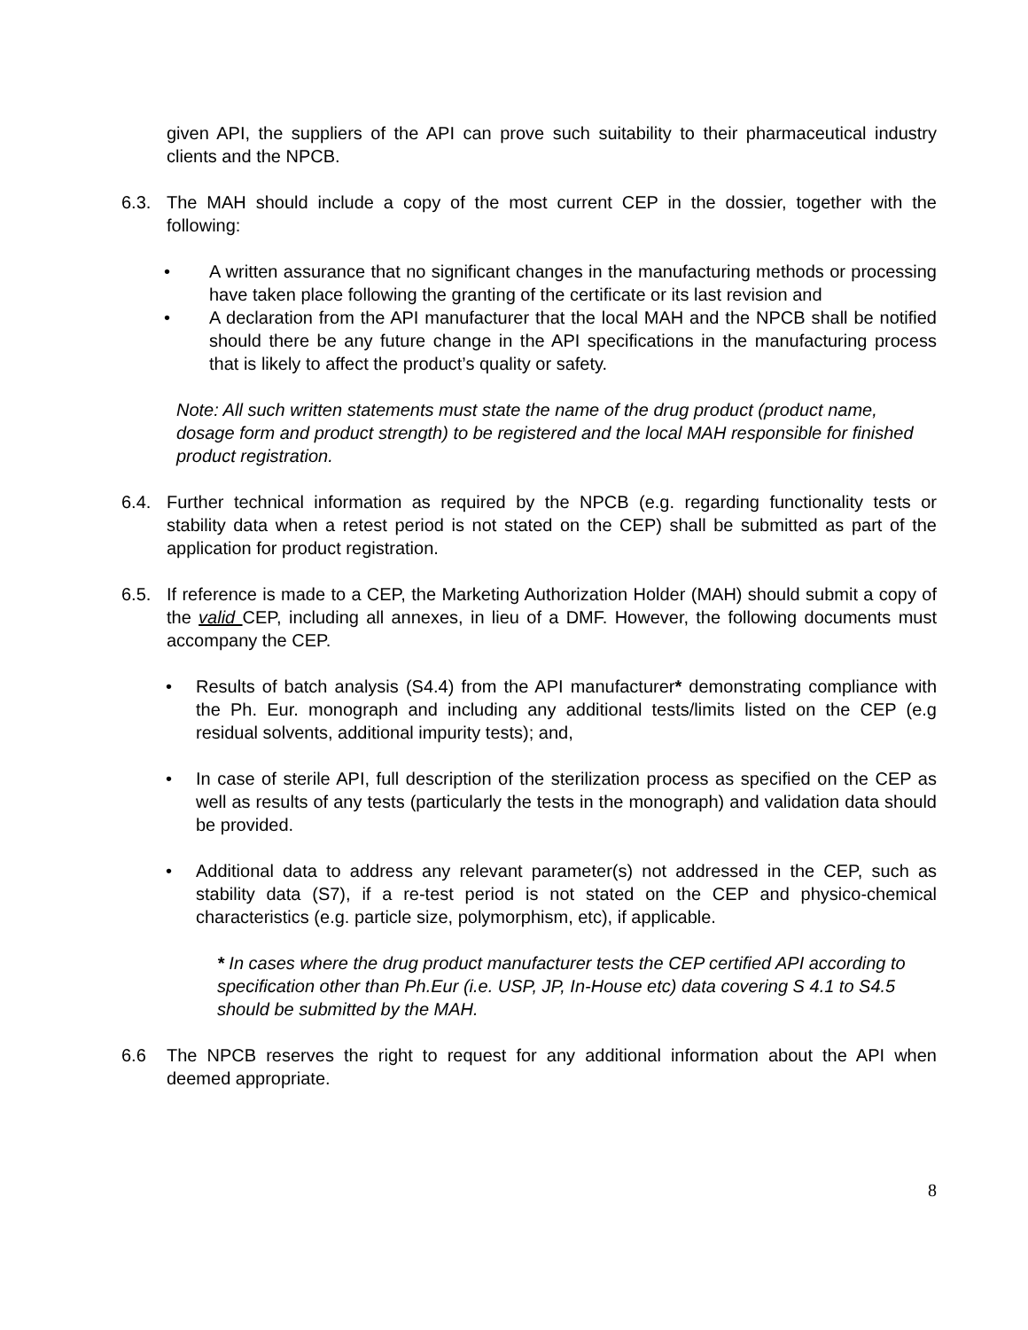given API, the suppliers of the API can prove such suitability to their pharmaceutical industry clients and the NPCB.
6.3. The MAH should include a copy of the most current CEP in the dossier, together with the following:
• A written assurance that no significant changes in the manufacturing methods or processing have taken place following the granting of the certificate or its last revision and
• A declaration from the API manufacturer that the local MAH and the NPCB shall be notified should there be any future change in the API specifications in the manufacturing process that is likely to affect the product’s quality or safety.
Note: All such written statements must state the name of the drug product (product name, dosage form and product strength) to be registered and the local MAH responsible for finished product registration.
6.4. Further technical information as required by the NPCB (e.g. regarding functionality tests or stability data when a retest period is not stated on the CEP) shall be submitted as part of the application for product registration.
6.5. If reference is made to a CEP, the Marketing Authorization Holder (MAH) should submit a copy of the valid CEP, including all annexes, in lieu of a DMF. However, the following documents must accompany the CEP.
• Results of batch analysis (S4.4) from the API manufacturer* demonstrating compliance with the Ph. Eur. monograph and including any additional tests/limits listed on the CEP (e.g residual solvents, additional impurity tests); and,
• In case of sterile API, full description of the sterilization process as specified on the CEP as well as results of any tests (particularly the tests in the monograph) and validation data should be provided.
• Additional data to address any relevant parameter(s) not addressed in the CEP, such as stability data (S7), if a re-test period is not stated on the CEP and physico-chemical characteristics (e.g. particle size, polymorphism, etc), if applicable.
* In cases where the drug product manufacturer tests the CEP certified API according to specification other than Ph.Eur (i.e. USP, JP, In-House etc) data covering S 4.1 to S4.5 should be submitted by the MAH.
6.6 The NPCB reserves the right to request for any additional information about the API when deemed appropriate.
8